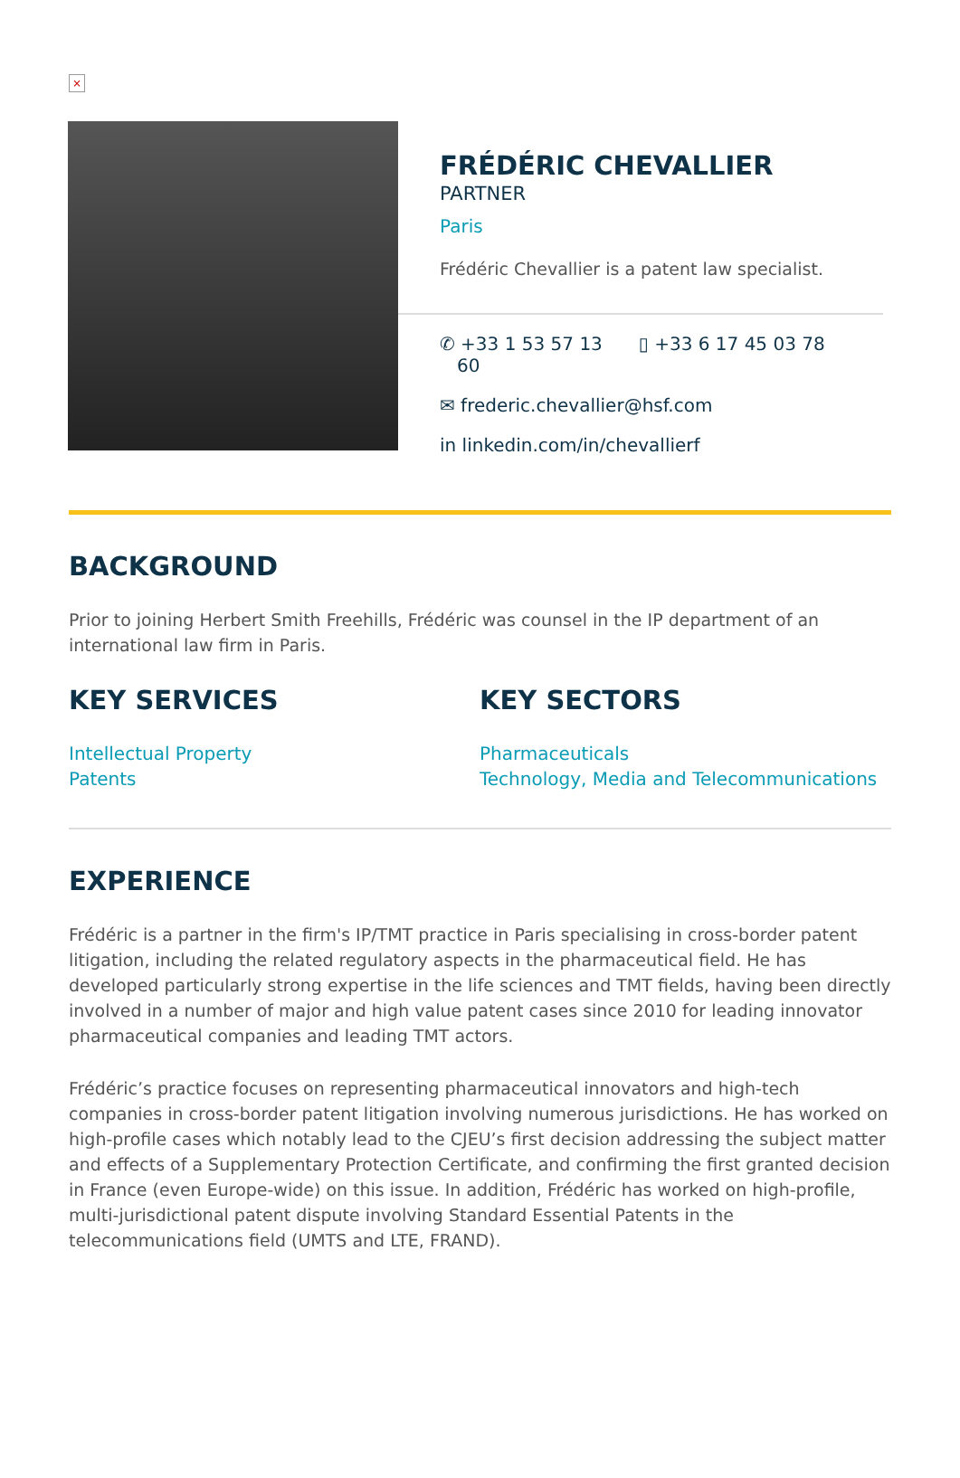×
FRÉDÉRIC CHEVALLIER
PARTNER
Paris
Frédéric Chevallier is a patent law specialist.
✆ +33 1 53 57 13
60 ▯ +33 6 17 45 03 78
✉ frederic.chevallier@hsf.com
in linkedin.com/in/chevallierf
BACKGROUND
Prior to joining Herbert Smith Freehills, Frédéric was counsel in the IP department of an international law firm in Paris.
KEY SERVICES
Intellectual Property
Patents
KEY SECTORS
Pharmaceuticals
Technology, Media and Telecommunications
EXPERIENCE
Frédéric is a partner in the firm's IP/TMT practice in Paris specialising in cross-border patent litigation, including the related regulatory aspects in the pharmaceutical field. He has developed particularly strong expertise in the life sciences and TMT fields, having been directly involved in a number of major and high value patent cases since 2010 for leading innovator pharmaceutical companies and leading TMT actors.
Frédéric’s practice focuses on representing pharmaceutical innovators and high-tech companies in cross-border patent litigation involving numerous jurisdictions. He has worked on high-profile cases which notably lead to the CJEU’s first decision addressing the subject matter and effects of a Supplementary Protection Certificate, and confirming the first granted decision in France (even Europe-wide) on this issue. In addition, Frédéric has worked on high-profile, multi-jurisdictional patent dispute involving Standard Essential Patents in the telecommunications field (UMTS and LTE, FRAND).